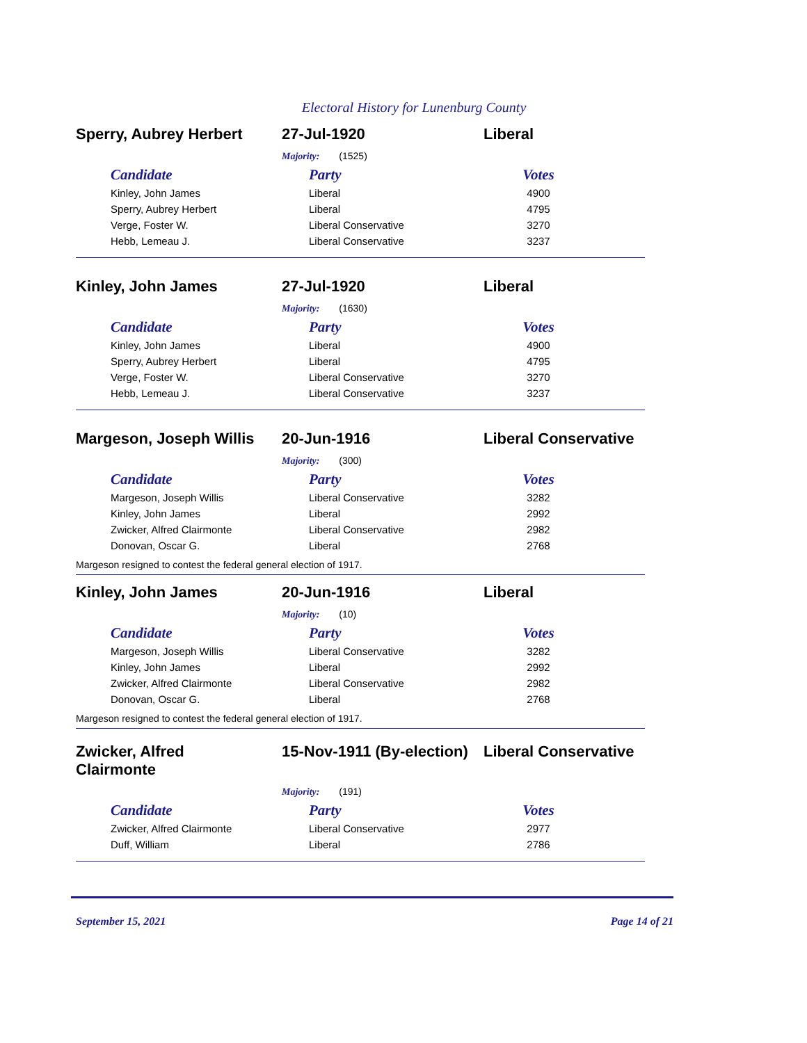Electoral History for Lunenburg County
Sperry, Aubrey Herbert 27-Jul-1920 Liberal
Majority: (1525)
| Candidate | Party | Votes |
| --- | --- | --- |
| Kinley, John James | Liberal | 4900 |
| Sperry, Aubrey Herbert | Liberal | 4795 |
| Verge, Foster W. | Liberal Conservative | 3270 |
| Hebb, Lemeau J. | Liberal Conservative | 3237 |
Kinley, John James 27-Jul-1920 Liberal
Majority: (1630)
| Candidate | Party | Votes |
| --- | --- | --- |
| Kinley, John James | Liberal | 4900 |
| Sperry, Aubrey Herbert | Liberal | 4795 |
| Verge, Foster W. | Liberal Conservative | 3270 |
| Hebb, Lemeau J. | Liberal Conservative | 3237 |
Margeson, Joseph Willis
20-Jun-1916 Liberal Conservative
Majority: (300)
| Candidate | Party | Votes |
| --- | --- | --- |
| Margeson, Joseph Willis | Liberal Conservative | 3282 |
| Kinley, John James | Liberal | 2992 |
| Zwicker, Alfred Clairmonte | Liberal Conservative | 2982 |
| Donovan, Oscar G. | Liberal | 2768 |
Margeson resigned to contest the federal general election of 1917.
Kinley, John James 20-Jun-1916 Liberal
Majority: (10)
| Candidate | Party | Votes |
| --- | --- | --- |
| Margeson, Joseph Willis | Liberal Conservative | 3282 |
| Kinley, John James | Liberal | 2992 |
| Zwicker, Alfred Clairmonte | Liberal Conservative | 2982 |
| Donovan, Oscar G. | Liberal | 2768 |
Margeson resigned to contest the federal general election of 1917.
Zwicker, Alfred
Clairmonte
15-Nov-1911 (By-election)
Liberal Conservative
Majority: (191)
| Candidate | Party | Votes |
| --- | --- | --- |
| Zwicker, Alfred Clairmonte | Liberal Conservative | 2977 |
| Duff, William | Liberal | 2786 |
September 15, 2021 Page 14 of 21